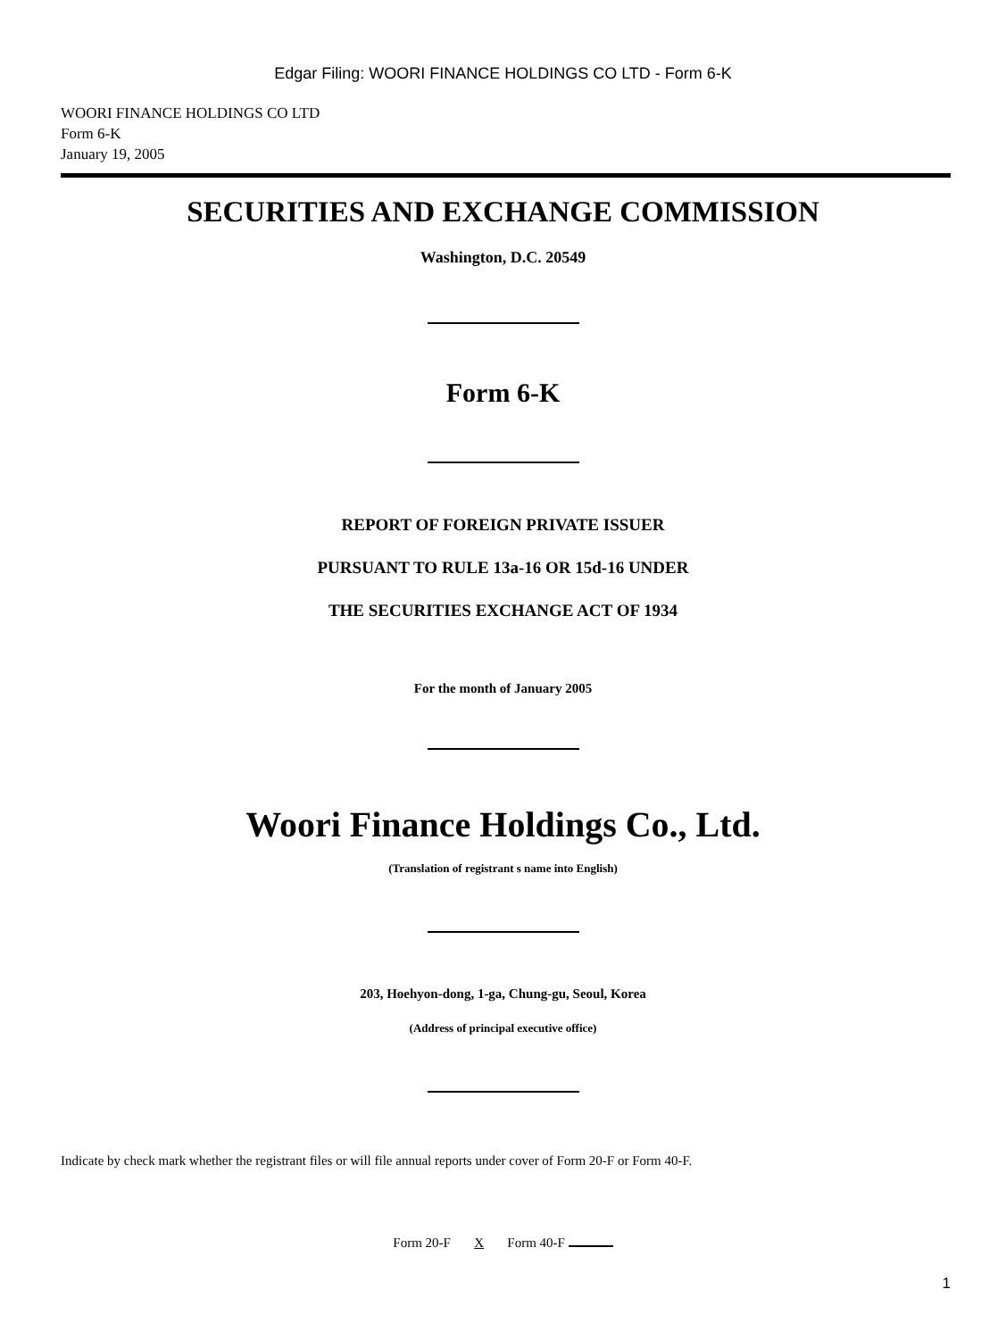Edgar Filing: WOORI FINANCE HOLDINGS CO LTD - Form 6-K
WOORI FINANCE HOLDINGS CO LTD
Form 6-K
January 19, 2005
SECURITIES AND EXCHANGE COMMISSION
Washington, D.C. 20549
Form 6-K
REPORT OF FOREIGN PRIVATE ISSUER
PURSUANT TO RULE 13a-16 OR 15d-16 UNDER
THE SECURITIES EXCHANGE ACT OF 1934
For the month of January 2005
Woori Finance Holdings Co., Ltd.
(Translation of registrant s name into English)
203, Hoehyon-dong, 1-ga, Chung-gu, Seoul, Korea
(Address of principal executive office)
Indicate by check mark whether the registrant files or will file annual reports under cover of Form 20-F or Form 40-F.
Form 20-F X Form 40-F
1